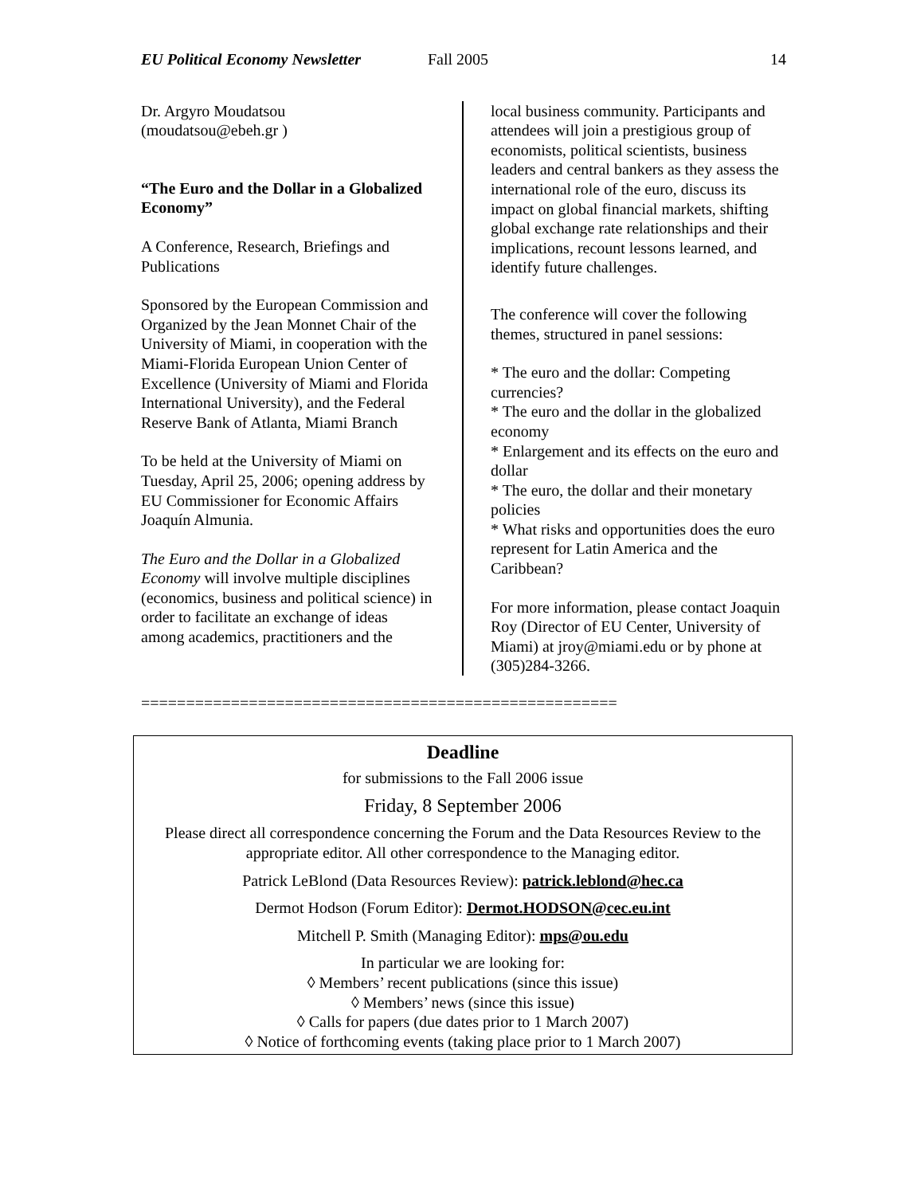EU Political Economy Newsletter Fall 2005 14
Dr. Argyro Moudatsou
(moudatsou@ebeh.gr )
“The Euro and the Dollar in a Globalized Economy”
A Conference, Research, Briefings and Publications
Sponsored by the European Commission and Organized by the Jean Monnet Chair of the University of Miami, in cooperation with the Miami-Florida European Union Center of Excellence (University of Miami and Florida International University), and the Federal Reserve Bank of Atlanta, Miami Branch
To be held at the University of Miami on Tuesday, April 25, 2006; opening address by EU Commissioner for Economic Affairs Joaquín Almunia.
The Euro and the Dollar in a Globalized Economy will involve multiple disciplines (economics, business and political science) in order to facilitate an exchange of ideas among academics, practitioners and the
local business community. Participants and attendees will join a prestigious group of economists, political scientists, business leaders and central bankers as they assess the international role of the euro, discuss its impact on global financial markets, shifting global exchange rate relationships and their implications, recount lessons learned, and identify future challenges.
The conference will cover the following themes, structured in panel sessions:
* The euro and the dollar: Competing currencies?
* The euro and the dollar in the globalized economy
* Enlargement and its effects on the euro and dollar
* The euro, the dollar and their monetary policies
* What risks and opportunities does the euro represent for Latin America and the Caribbean?
For more information, please contact Joaquin Roy (Director of EU Center, University of Miami) at jroy@miami.edu or by phone at (305)284-3266.
=====================================================
Deadline
for submissions to the Fall 2006 issue
Friday, 8 September 2006
Please direct all correspondence concerning the Forum and the Data Resources Review to the appropriate editor. All other correspondence to the Managing editor.
Patrick LeBlond (Data Resources Review): patrick.leblond@hec.ca
Dermot Hodson (Forum Editor): Dermot.HODSON@cec.eu.int
Mitchell P. Smith (Managing Editor): mps@ou.edu
In particular we are looking for:
◊ Members’ recent publications (since this issue)
◊ Members’ news (since this issue)
◊ Calls for papers (due dates prior to 1 March 2007)
◊ Notice of forthcoming events (taking place prior to 1 March 2007)